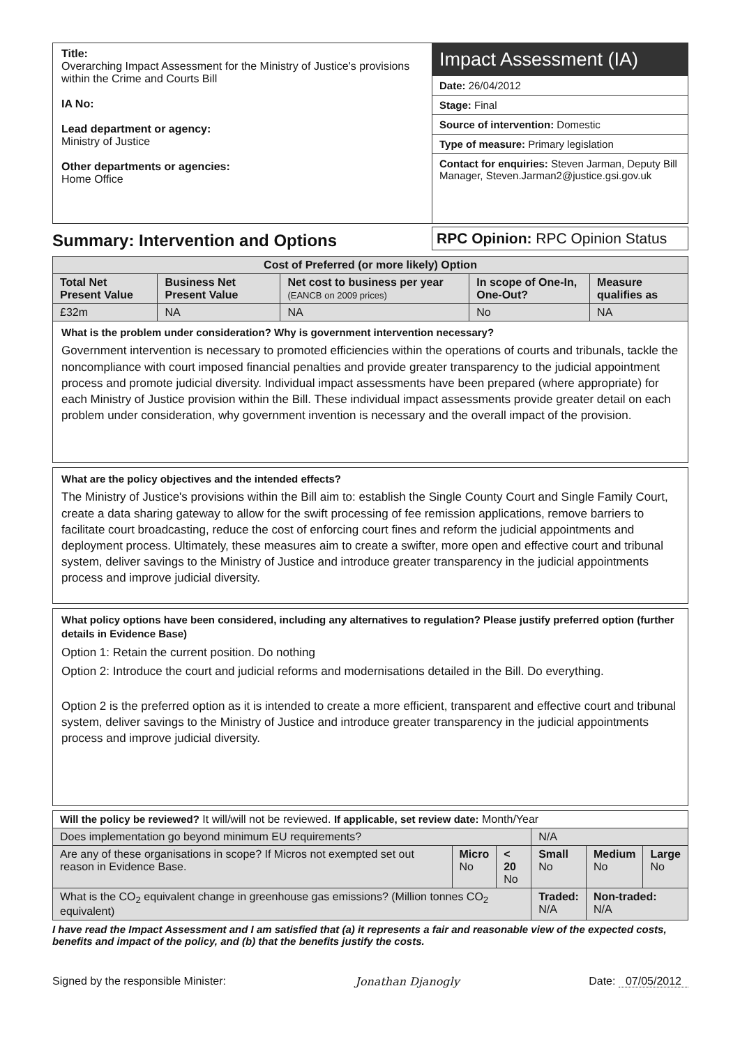Title:
Overarching Impact Assessment for the Ministry of Justice's provisions within the Crime and Courts Bill
IA No:
Lead department or agency:
Ministry of Justice
Other departments or agencies:
Home Office
Impact Assessment (IA)
Date: 26/04/2012
Stage: Final
Source of intervention: Domestic
Type of measure: Primary legislation
Contact for enquiries: Steven Jarman, Deputy Bill Manager, Steven.Jarman2@justice.gsi.gov.uk
Summary: Intervention and Options
RPC Opinion: RPC Opinion Status
| Cost of Preferred (or more likely) Option | | | | |
| --- | --- | --- | --- | --- |
| Total Net Present Value | Business Net Present Value | Net cost to business per year (EANCB on 2009 prices) | In scope of One-In, One-Out? | Measure qualifies as |
| £32m | NA | NA | No | NA |
What is the problem under consideration? Why is government intervention necessary?
Government intervention is necessary to promoted efficiencies within the operations of courts and tribunals, tackle the noncompliance with court imposed financial penalties and provide greater transparency to the judicial appointment process and promote judicial diversity. Individual impact assessments have been prepared (where appropriate) for each Ministry of Justice provision within the Bill. These individual impact assessments provide greater detail on each problem under consideration, why government invention is necessary and the overall impact of the provision.
What are the policy objectives and the intended effects?
The Ministry of Justice's provisions within the Bill aim to: establish the Single County Court and Single Family Court, create a data sharing gateway to allow for the swift processing of fee remission applications, remove barriers to facilitate court broadcasting, reduce the cost of enforcing court fines and reform the judicial appointments and deployment process. Ultimately, these measures aim to create a swifter, more open and effective court and tribunal system, deliver savings to the Ministry of Justice and introduce greater transparency in the judicial appointments process and improve judicial diversity.
What policy options have been considered, including any alternatives to regulation? Please justify preferred option (further details in Evidence Base)
Option 1: Retain the current position. Do nothing
Option 2: Introduce the court and judicial reforms and modernisations detailed in the Bill. Do everything.
Option 2 is the preferred option as it is intended to create a more efficient, transparent and effective court and tribunal system, deliver savings to the Ministry of Justice and introduce greater transparency in the judicial appointments process and improve judicial diversity.
| Will the policy be reviewed? It will/will not be reviewed. If applicable, set review date: Month/Year | | | | | |
| Does implementation go beyond minimum EU requirements? | | | N/A | | |
| Are any of these organisations in scope? If Micros not exempted set out reason in Evidence Base. | Micro No | < 20 No | Small No | Medium No | Large No |
| What is the CO<sub>2</sub> equivalent change in greenhouse gas emissions? (Million tonnes CO<sub>2</sub> equivalent) | | | Traded: N/A | Non-traded: N/A | |
I have read the Impact Assessment and I am satisfied that (a) it represents a fair and reasonable view of the expected costs, benefits and impact of the policy, and (b) that the benefits justify the costs.
Signed by the responsible Minister: Jonathan Djanogly Date: 07/05/2012